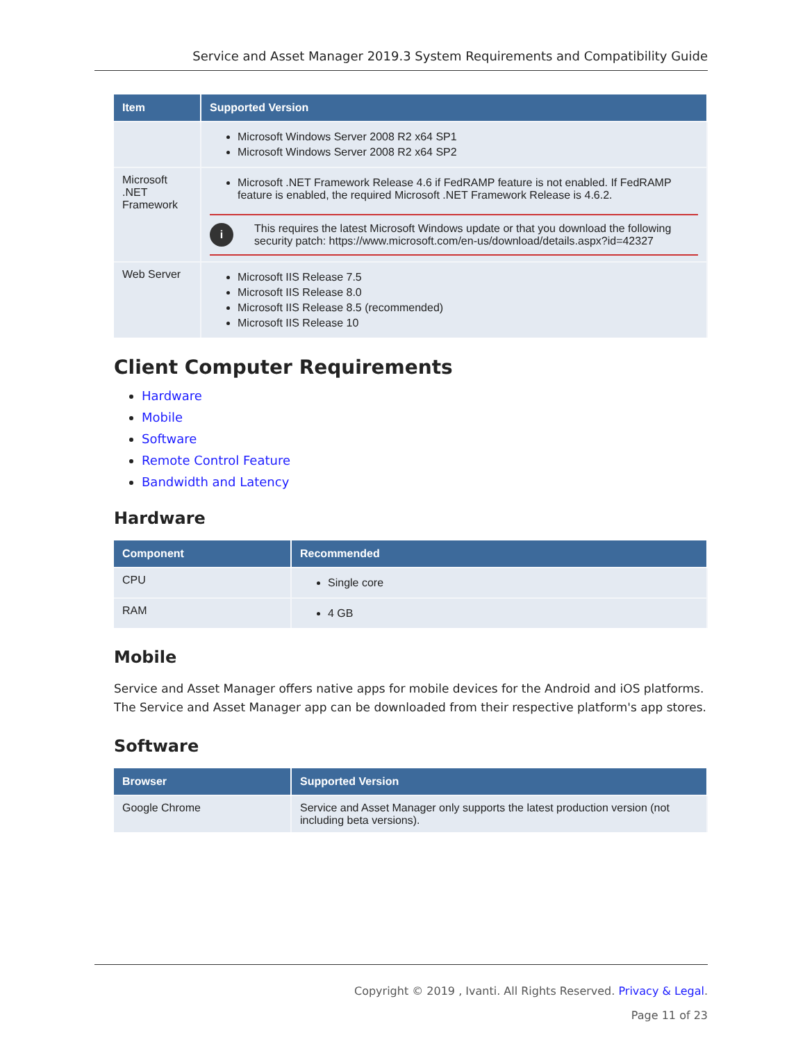Service and Asset Manager 2019.3 System Requirements and Compatibility Guide
| Item | Supported Version |
| --- | --- |
| | Microsoft Windows Server 2008 R2 x64 SP1 Microsoft Windows Server 2008 R2 x64 SP2 |
| Microsoft .NET Framework | Microsoft .NET Framework Release 4.6 if FedRAMP feature is not enabled. If FedRAMP feature is enabled, the required Microsoft .NET Framework Release is 4.6.2. i This requires the latest Microsoft Windows update or that you download the following security patch: https://www.microsoft.com/en-us/download/details.aspx?id=42327 |
| Web Server | Microsoft IIS Release 7.5 Microsoft IIS Release 8.0 Microsoft IIS Release 8.5 (recommended) Microsoft IIS Release 10 |
Client Computer Requirements
Hardware
Mobile
Software
Remote Control Feature
Bandwidth and Latency
Hardware
| Component | Recommended |
| --- | --- |
| CPU | Single core |
| RAM | 4 GB |
Mobile
Service and Asset Manager offers native apps for mobile devices for the Android and iOS platforms. The Service and Asset Manager app can be downloaded from their respective platform's app stores.
Software
| Browser | Supported Version |
| --- | --- |
| Google Chrome | Service and Asset Manager only supports the latest production version (not including beta versions). |
Copyright © 2019 , Ivanti. All Rights Reserved. Privacy & Legal.
Page 11 of 23